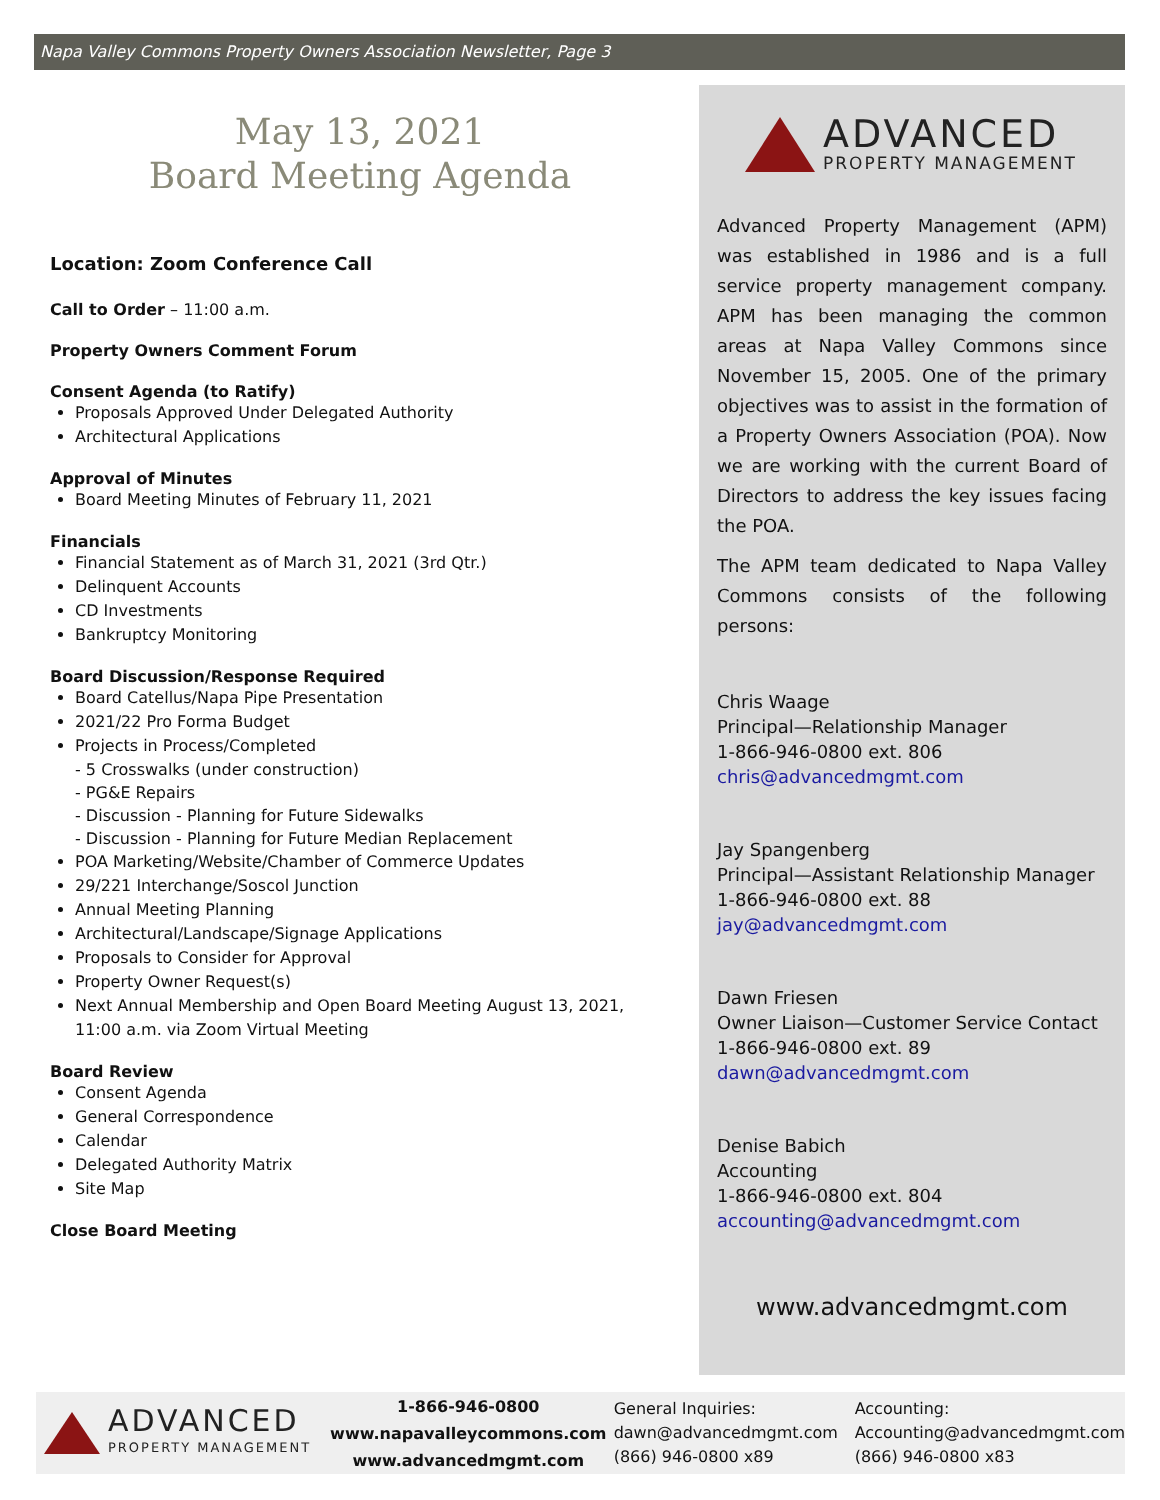Napa Valley Commons Property Owners Association Newsletter, Page 3
May 13, 2021
Board Meeting Agenda
Location: Zoom Conference Call
Call to Order – 11:00 a.m.
Property Owners Comment Forum
Consent Agenda (to Ratify)
Proposals Approved Under Delegated Authority
Architectural Applications
Approval of Minutes
Board Meeting Minutes of February 11, 2021
Financials
Financial Statement as of March 31, 2021 (3rd Qtr.)
Delinquent Accounts
CD Investments
Bankruptcy Monitoring
Board Discussion/Response Required
Board Catellus/Napa Pipe Presentation
2021/22 Pro Forma Budget
Projects in Process/Completed
- 5 Crosswalks (under construction)
- PG&E Repairs
- Discussion - Planning for Future Sidewalks
- Discussion - Planning for Future Median Replacement
POA Marketing/Website/Chamber of Commerce Updates
29/221 Interchange/Soscol Junction
Annual Meeting Planning
Architectural/Landscape/Signage Applications
Proposals to Consider for Approval
Property Owner Request(s)
Next Annual Membership and Open Board Meeting August 13, 2021, 11:00 a.m. via Zoom Virtual Meeting
Board Review
Consent Agenda
General Correspondence
Calendar
Delegated Authority Matrix
Site Map
Close Board Meeting
ADVANCED
PROPERTY MANAGEMENT
Advanced Property Management (APM) was established in 1986 and is a full service property management company. APM has been managing the common areas at Napa Valley Commons since November 15, 2005. One of the primary objectives was to assist in the formation of a Property Owners Association (POA). Now we are working with the current Board of Directors to address the key issues facing the POA.
The APM team dedicated to Napa Valley Commons consists of the following persons:
Chris Waage
Principal—Relationship Manager
1-866-946-0800 ext. 806
chris@advancedmgmt.com
Jay Spangenberg
Principal—Assistant Relationship Manager
1-866-946-0800 ext. 88
jay@advancedmgmt.com
Dawn Friesen
Owner Liaison—Customer Service Contact
1-866-946-0800 ext. 89
dawn@advancedmgmt.com
Denise Babich
Accounting
1-866-946-0800 ext. 804
accounting@advancedmgmt.com
www.advancedmgmt.com
ADVANCED
PROPERTY MANAGEMENT
1-866-946-0800
www.napavalleycommons.com
www.advancedmgmt.com
General Inquiries:
dawn@advancedmgmt.com
(866) 946-0800 x89
Accounting:
Accounting@advancedmgmt.com
(866) 946-0800 x83